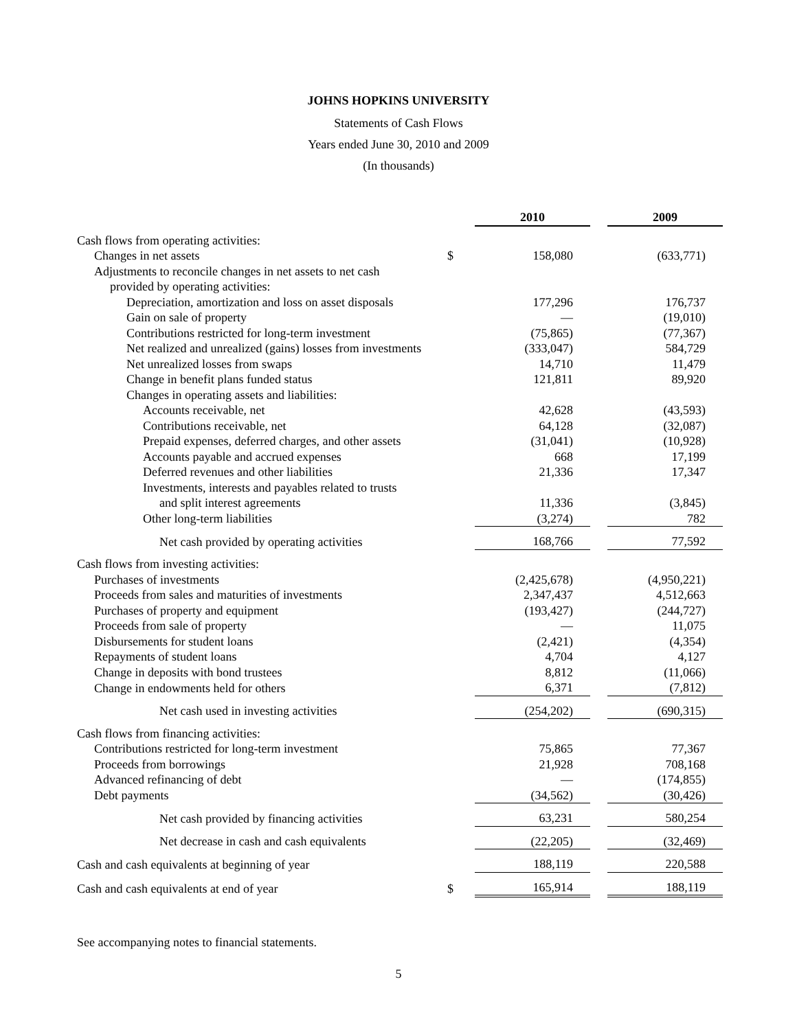JOHNS HOPKINS UNIVERSITY
Statements of Cash Flows
Years ended June 30, 2010 and 2009
(In thousands)
| | | 2010 | | 2009 |
| Cash flows from operating activities: | | | | |
| Changes in net assets | $ | 158,080 | | (633,771) |
| Adjustments to reconcile changes in net assets to net cash | | | | |
| provided by operating activities: | | | | |
| Depreciation, amortization and loss on asset disposals | | 177,296 | | 176,737 |
| Gain on sale of property | | — | | (19,010) |
| Contributions restricted for long-term investment | | (75,865) | | (77,367) |
| Net realized and unrealized (gains) losses from investments | | (333,047) | | 584,729 |
| Net unrealized losses from swaps | | 14,710 | | 11,479 |
| Change in benefit plans funded status | | 121,811 | | 89,920 |
| Changes in operating assets and liabilities: | | | | |
| Accounts receivable, net | | 42,628 | | (43,593) |
| Contributions receivable, net | | 64,128 | | (32,087) |
| Prepaid expenses, deferred charges, and other assets | | (31,041) | | (10,928) |
| Accounts payable and accrued expenses | | 668 | | 17,199 |
| Deferred revenues and other liabilities | | 21,336 | | 17,347 |
| Investments, interests and payables related to trusts | | | | |
| and split interest agreements | | 11,336 | | (3,845) |
| Other long-term liabilities | | (3,274) | | 782 |
| Net cash provided by operating activities | | 168,766 | | 77,592 |
| Cash flows from investing activities: | | | | |
| Purchases of investments | | (2,425,678) | | (4,950,221) |
| Proceeds from sales and maturities of investments | | 2,347,437 | | 4,512,663 |
| Purchases of property and equipment | | (193,427) | | (244,727) |
| Proceeds from sale of property | | — | | 11,075 |
| Disbursements for student loans | | (2,421) | | (4,354) |
| Repayments of student loans | | 4,704 | | 4,127 |
| Change in deposits with bond trustees | | 8,812 | | (11,066) |
| Change in endowments held for others | | 6,371 | | (7,812) |
| Net cash used in investing activities | | (254,202) | | (690,315) |
| Cash flows from financing activities: | | | | |
| Contributions restricted for long-term investment | | 75,865 | | 77,367 |
| Proceeds from borrowings | | 21,928 | | 708,168 |
| Advanced refinancing of debt | | — | | (174,855) |
| Debt payments | | (34,562) | | (30,426) |
| Net cash provided by financing activities | | 63,231 | | 580,254 |
| Net decrease in cash and cash equivalents | | (22,205) | | (32,469) |
| Cash and cash equivalents at beginning of year | | 188,119 | | 220,588 |
| Cash and cash equivalents at end of year | $ | 165,914 | | 188,119 |
See accompanying notes to financial statements.
5